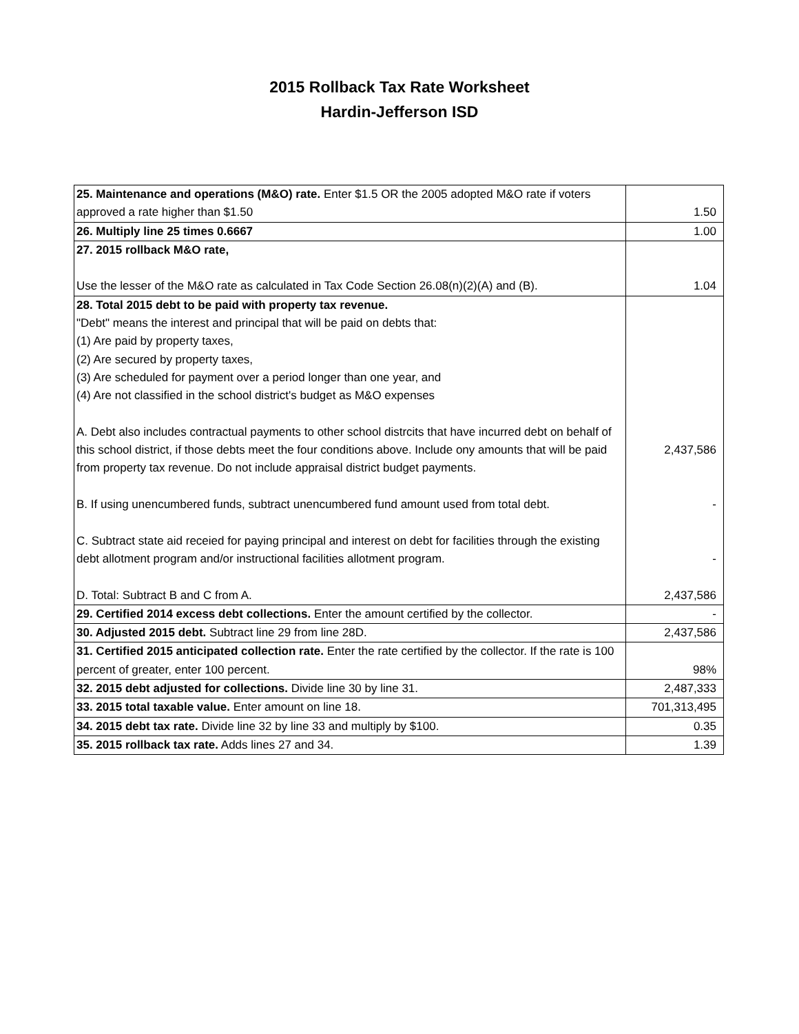2015 Rollback Tax Rate Worksheet
Hardin-Jefferson ISD
| 25. Maintenance and operations (M&O) rate. Enter $1.5 OR the 2005 adopted M&O rate if voters approved a rate higher than $1.50 | 1.50 |
| 26. Multiply line 25 times 0.6667 | 1.00 |
| 27. 2015 rollback M&O rate, Use the lesser of the M&O rate as calculated in Tax Code Section 26.08(n)(2)(A) and (B). | 1.04 |
| 28. Total 2015 debt to be paid with property tax revenue. "Debt" means the interest and principal that will be paid on debts that: (1) Are paid by property taxes, (2) Are secured by property taxes, (3) Are scheduled for payment over a period longer than one year, and (4) Are not classified in the school district's budget as M&O expenses A. Debt also includes contractual payments to other school distrcits that have incurred debt on behalf of this school district, if those debts meet the four conditions above. Include ony amounts that will be paid from property tax revenue. Do not include appraisal district budget payments. B. If using unencumbered funds, subtract unencumbered fund amount used from total debt. C. Subtract state aid receied for paying principal and interest on debt for facilities through the existing debt allotment program and/or instructional facilities allotment program. D. Total: Subtract B and C from A. | 2,437,586 - - 2,437,586 |
| 29. Certified 2014 excess debt collections. Enter the amount certified by the collector. | - |
| 30. Adjusted 2015 debt. Subtract line 29 from line 28D. | 2,437,586 |
| 31. Certified 2015 anticipated collection rate. Enter the rate certified by the collector. If the rate is 100 percent of greater, enter 100 percent. | 98% |
| 32. 2015 debt adjusted for collections. Divide line 30 by line 31. | 2,487,333 |
| 33. 2015 total taxable value. Enter amount on line 18. | 701,313,495 |
| 34. 2015 debt tax rate. Divide line 32 by line 33 and multiply by $100. | 0.35 |
| 35. 2015 rollback tax rate. Adds lines 27 and 34. | 1.39 |